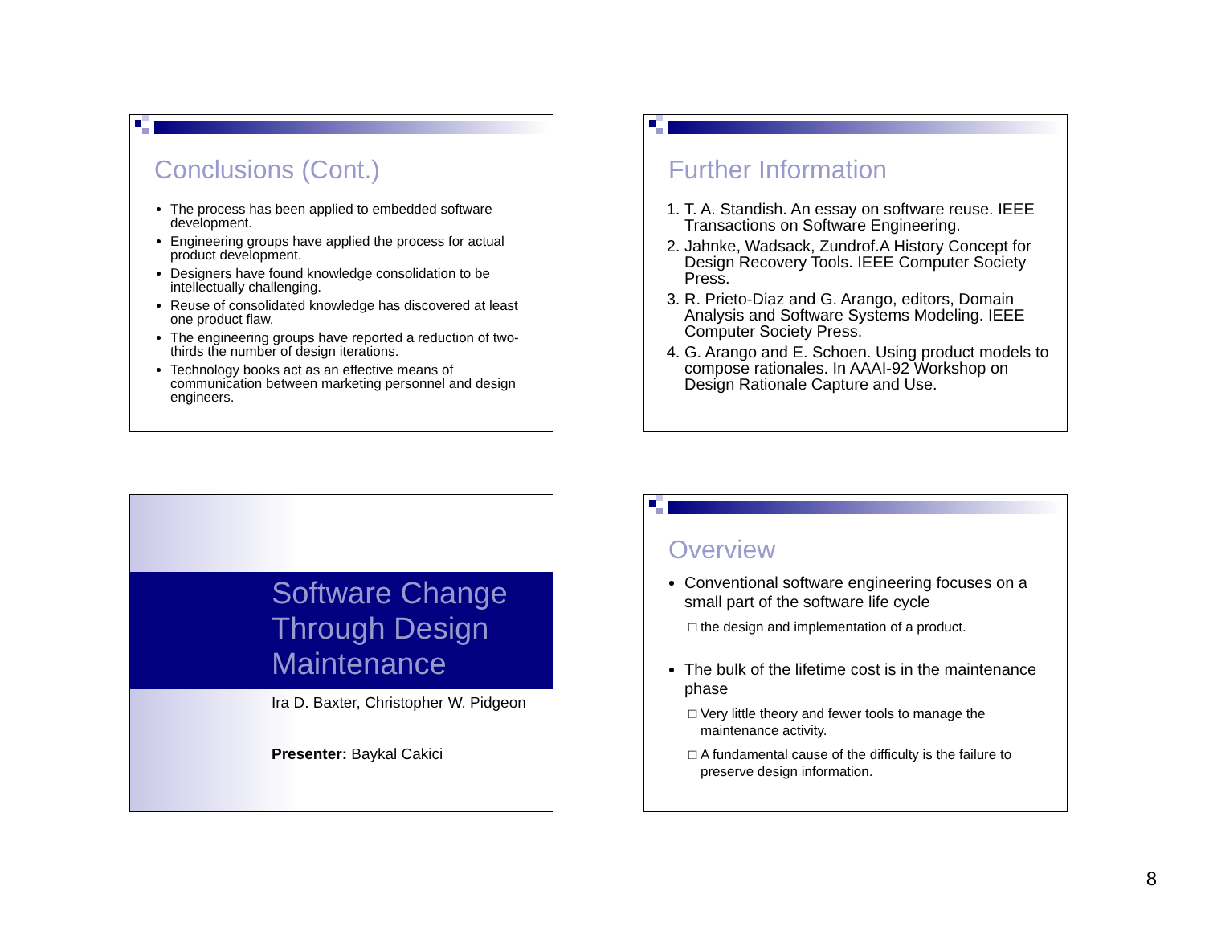Conclusions (Cont.)
The process has been applied to embedded software development.
Engineering groups have applied the process for actual product development.
Designers have found knowledge consolidation to be intellectually challenging.
Reuse of consolidated knowledge has discovered at least one product flaw.
The engineering groups have reported a reduction of two-thirds the number of design iterations.
Technology books act as an effective means of communication between marketing personnel and design engineers.
Further Information
1. T. A. Standish. An essay on software reuse. IEEE Transactions on Software Engineering.
2. Jahnke, Wadsack, Zundrof.A History Concept for Design Recovery Tools. IEEE Computer Society Press.
3. R. Prieto-Diaz and G. Arango, editors, Domain Analysis and Software Systems Modeling. IEEE Computer Society Press.
4. G. Arango and E. Schoen. Using product models to compose rationales. In AAAI-92 Workshop on Design Rationale Capture and Use.
Software Change
Through Design
Maintenance
Ira D. Baxter, Christopher W. Pidgeon
Presenter: Baykal Cakici
Overview
Conventional software engineering focuses on a small part of the software life cycle
the design and implementation of a product.
The bulk of the lifetime cost is in the maintenance phase
Very little theory and fewer tools to manage the maintenance activity.
A fundamental cause of the difficulty is the failure to preserve design information.
8